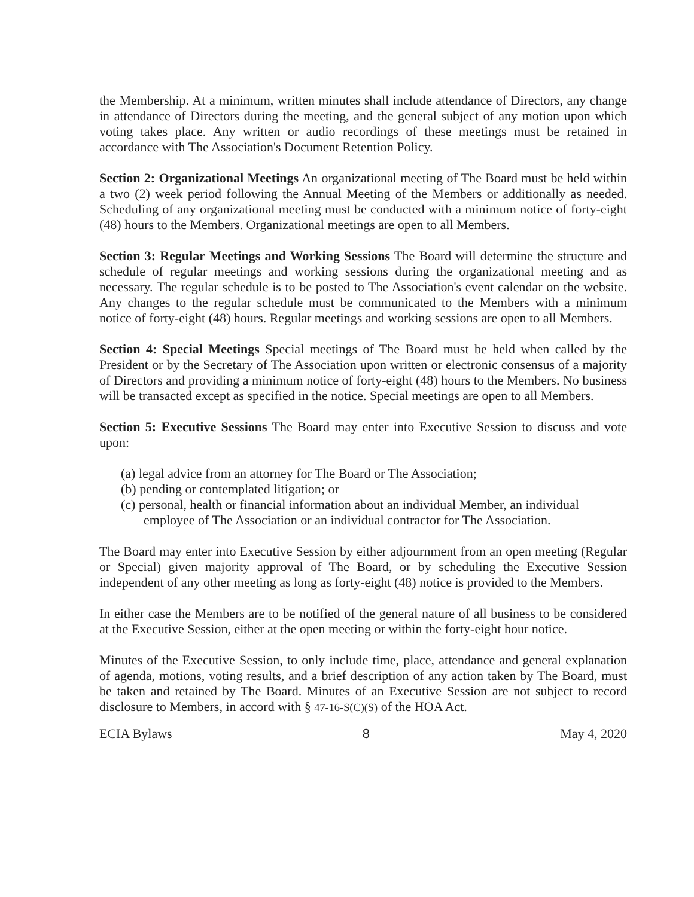the Membership. At a minimum, written minutes shall include attendance of Directors, any change in attendance of Directors during the meeting, and the general subject of any motion upon which voting takes place. Any written or audio recordings of these meetings must be retained in accordance with The Association's Document Retention Policy.
Section 2: Organizational Meetings An organizational meeting of The Board must be held within a two (2) week period following the Annual Meeting of the Members or additionally as needed. Scheduling of any organizational meeting must be conducted with a minimum notice of forty-eight (48) hours to the Members. Organizational meetings are open to all Members.
Section 3: Regular Meetings and Working Sessions The Board will determine the structure and schedule of regular meetings and working sessions during the organizational meeting and as necessary. The regular schedule is to be posted to The Association's event calendar on the website. Any changes to the regular schedule must be communicated to the Members with a minimum notice of forty-eight (48) hours. Regular meetings and working sessions are open to all Members.
Section 4: Special Meetings Special meetings of The Board must be held when called by the President or by the Secretary of The Association upon written or electronic consensus of a majority of Directors and providing a minimum notice of forty-eight (48) hours to the Members. No business will be transacted except as specified in the notice. Special meetings are open to all Members.
Section 5: Executive Sessions The Board may enter into Executive Session to discuss and vote upon:
(a) legal advice from an attorney for The Board or The Association;
(b) pending or contemplated litigation; or
(c) personal, health or financial information about an individual Member, an individual employee of The Association or an individual contractor for The Association.
The Board may enter into Executive Session by either adjournment from an open meeting (Regular or Special) given majority approval of The Board, or by scheduling the Executive Session independent of any other meeting as long as forty-eight (48) notice is provided to the Members.
In either case the Members are to be notified of the general nature of all business to be considered at the Executive Session, either at the open meeting or within the forty-eight hour notice.
Minutes of the Executive Session, to only include time, place, attendance and general explanation of agenda, motions, voting results, and a brief description of any action taken by The Board, must be taken and retained by The Board. Minutes of an Executive Session are not subject to record disclosure to Members, in accord with § 47-16-S(C)(S) of the HOA Act.
ECIA Bylaws 8 May 4, 2020